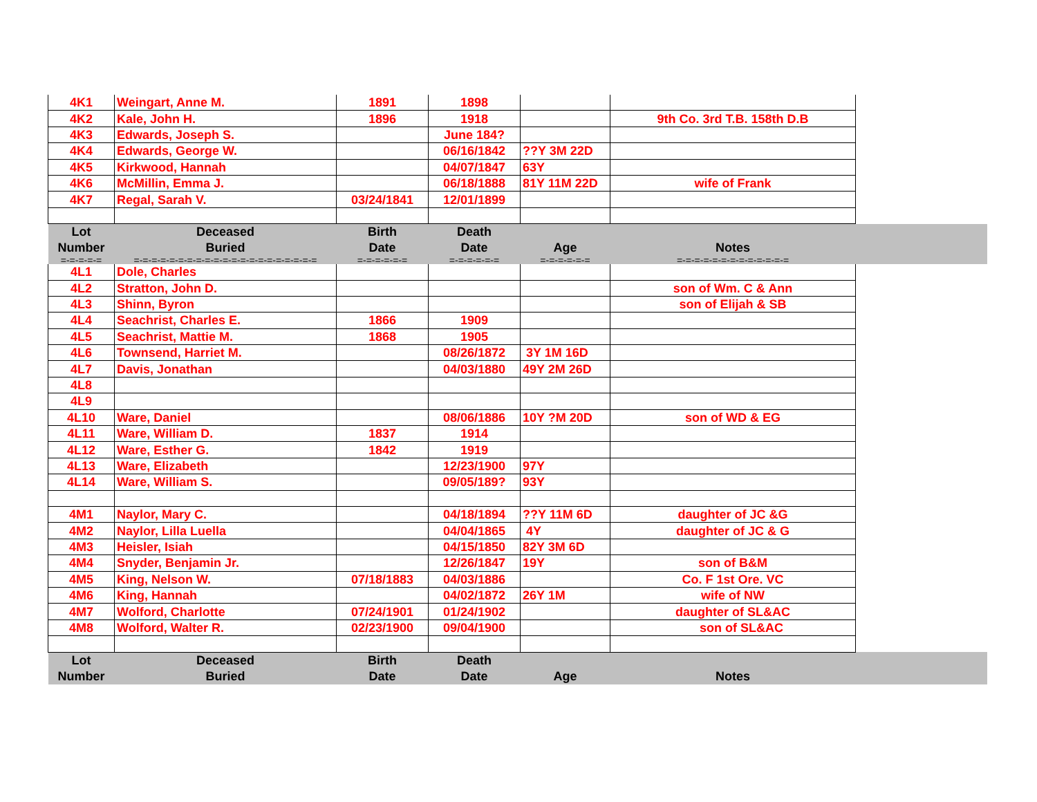| 4K1 | Weingart, Anne M. | 1891 | 1898 | | | |
| 4K2 | Kale, John H. | 1896 | 1918 | | 9th Co. 3rd T.B. 158th D.B | |
| 4K3 | Edwards, Joseph S. | | June 184? | | | |
| 4K4 | Edwards, George W. | | 06/16/1842 | ??Y 3M 22D | | |
| 4K5 | Kirkwood, Hannah | | 04/07/1847 | 63Y | | |
| 4K6 | McMillin, Emma J. | | 06/18/1888 | 81Y 11M 22D | wife of Frank | |
| 4K7 | Regal, Sarah V. | 03/24/1841 | 12/01/1899 | | | |
| Lot | Deceased | Birth | Death | | | |
| Number | Buried | Date | Date | Age | Notes | |
| =-=-=-=-= | =-=-=-=-=-=-=-=-=-=-=-=-=-=-=-=-=-=-=-=-= | =-=-=-=-=-= | =-=-=-=-=-= | =-=-=-=-=-= | =-=-=-=-=-=-=-=-=-=-=-=-= | |
| 4L1 | Dole, Charles | | | | | |
| 4L2 | Stratton, John D. | | | | son of Wm. C & Ann | |
| 4L3 | Shinn, Byron | | | | son of Elijah & SB | |
| 4L4 | Seachrist, Charles E. | 1866 | 1909 | | | |
| 4L5 | Seachrist, Mattie M. | 1868 | 1905 | | | |
| 4L6 | Townsend, Harriet M. | | 08/26/1872 | 3Y 1M 16D | | |
| 4L7 | Davis, Jonathan | | 04/03/1880 | 49Y 2M 26D | | |
| 4L8 | | | | | | |
| 4L9 | | | | | | |
| 4L10 | Ware, Daniel | | 08/06/1886 | 10Y ?M 20D | son of WD & EG | |
| 4L11 | Ware, William D. | 1837 | 1914 | | | |
| 4L12 | Ware, Esther G. | 1842 | 1919 | | | |
| 4L13 | Ware, Elizabeth | | 12/23/1900 | 97Y | | |
| 4L14 | Ware, William S. | | 09/05/189? | 93Y | | |
| 4M1 | Naylor, Mary C. | | 04/18/1894 | ??Y 11M 6D | daughter of JC &G | |
| 4M2 | Naylor, Lilla Luella | | 04/04/1865 | 4Y | daughter of JC & G | |
| 4M3 | Heisler, Isiah | | 04/15/1850 | 82Y 3M 6D | | |
| 4M4 | Snyder, Benjamin Jr. | | 12/26/1847 | 19Y | son of B&M | |
| 4M5 | King, Nelson W. | 07/18/1883 | 04/03/1886 | | Co. F 1st Ore. VC | |
| 4M6 | King, Hannah | | 04/02/1872 | 26Y 1M | wife of NW | |
| 4M7 | Wolford, Charlotte | 07/24/1901 | 01/24/1902 | | daughter of SL&AC | |
| 4M8 | Wolford, Walter R. | 02/23/1900 | 09/04/1900 | | son of SL&AC | |
| Lot | Deceased | Birth | Death | | | |
| Number | Buried | Date | Date | Age | Notes | |